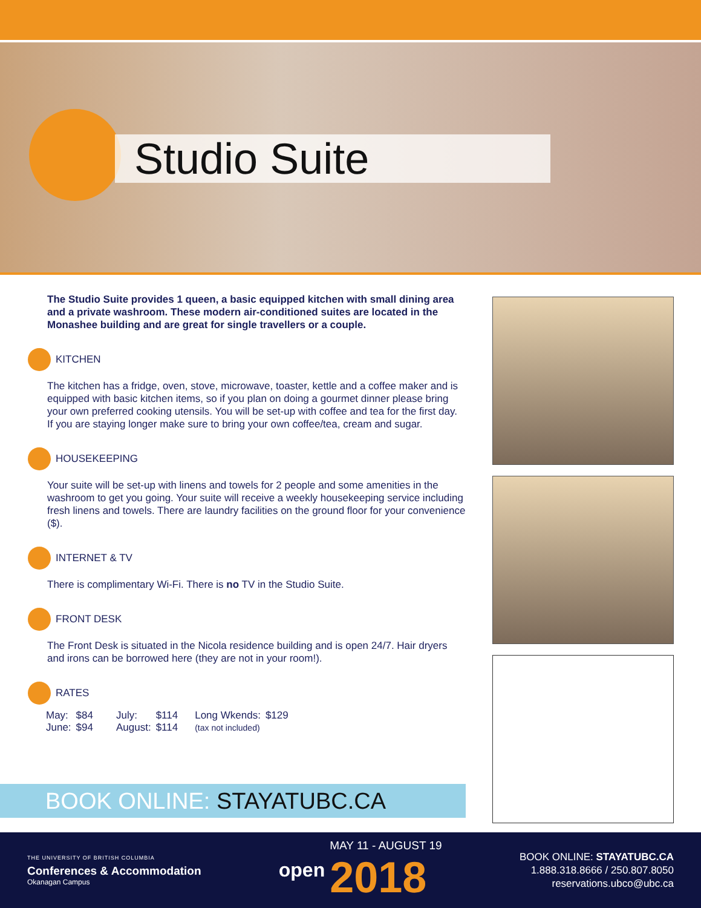Studio Suite
The Studio Suite provides 1 queen, a basic equipped kitchen with small dining area and a private washroom. These modern air-conditioned suites are located in the Monashee building and are great for single travellers or a couple.
KITCHEN
The kitchen has a fridge, oven, stove, microwave, toaster, kettle and a coffee maker and is equipped with basic kitchen items, so if you plan on doing a gourmet dinner please bring your own preferred cooking utensils. You will be set-up with coffee and tea for the first day. If you are staying longer make sure to bring your own coffee/tea, cream and sugar.
HOUSEKEEPING
Your suite will be set-up with linens and towels for 2 people and some amenities in the washroom to get you going. Your suite will receive a weekly housekeeping service including fresh linens and towels. There are laundry facilities on the ground floor for your convenience ($).
INTERNET & TV
There is complimentary Wi-Fi. There is no TV in the Studio Suite.
FRONT DESK
The Front Desk is situated in the Nicola residence building and is open 24/7. Hair dryers and irons can be borrowed here (they are not in your room!).
RATES
| May: | $84 | July: | $114 | Long Wkends: | $129 |
| June: | $94 | August: | $114 | (tax not included) | |
BOOK ONLINE: STAYATUBC.CA
THE UNIVERSITY OF BRITISH COLUMBIA
Conferences & Accommodation
Okanagan Campus
open
MAY 11 - AUGUST 19
2018
BOOK ONLINE: STAYATUBC.CA
1.888.318.8666 / 250.807.8050
reservations.ubco@ubc.ca